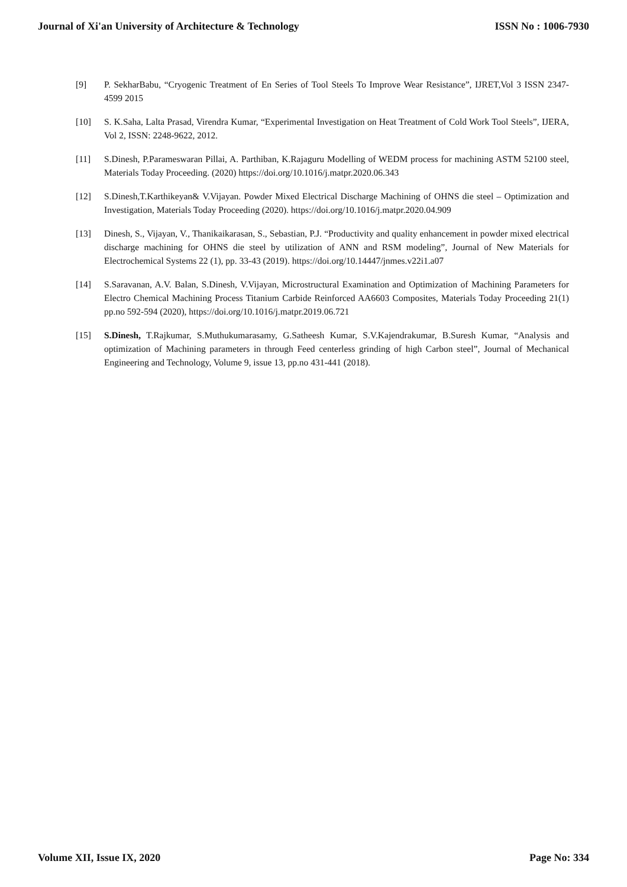Journal of Xi'an University of Architecture & Technology ISSN No : 1006-7930
[9] P. SekharBabu, “Cryogenic Treatment of En Series of Tool Steels To Improve Wear Resistance”, IJRET,Vol 3 ISSN 2347-4599 2015
[10] S. K.Saha, Lalta Prasad, Virendra Kumar, “Experimental Investigation on Heat Treatment of Cold Work Tool Steels”, IJERA, Vol 2, ISSN: 2248-9622, 2012.
[11] S.Dinesh, P.Parameswaran Pillai, A. Parthiban, K.Rajaguru Modelling of WEDM process for machining ASTM 52100 steel, Materials Today Proceeding. (2020) https://doi.org/10.1016/j.matpr.2020.06.343
[12] S.Dinesh,T.Karthikeyan& V.Vijayan. Powder Mixed Electrical Discharge Machining of OHNS die steel – Optimization and Investigation, Materials Today Proceeding (2020). https://doi.org/10.1016/j.matpr.2020.04.909
[13] Dinesh, S., Vijayan, V., Thanikaikarasan, S., Sebastian, P.J. “Productivity and quality enhancement in powder mixed electrical discharge machining for OHNS die steel by utilization of ANN and RSM modeling”, Journal of New Materials for Electrochemical Systems 22 (1), pp. 33-43 (2019). https://doi.org/10.14447/jnmes.v22i1.a07
[14] S.Saravanan, A.V. Balan, S.Dinesh, V.Vijayan, Microstructural Examination and Optimization of Machining Parameters for Electro Chemical Machining Process Titanium Carbide Reinforced AA6603 Composites, Materials Today Proceeding 21(1) pp.no 592-594 (2020), https://doi.org/10.1016/j.matpr.2019.06.721
[15] S.Dinesh, T.Rajkumar, S.Muthukumarasamy, G.Satheesh Kumar, S.V.Kajendrakumar, B.Suresh Kumar, “Analysis and optimization of Machining parameters in through Feed centerless grinding of high Carbon steel”, Journal of Mechanical Engineering and Technology, Volume 9, issue 13, pp.no 431-441 (2018).
Volume XII, Issue IX, 2020 Page No: 334